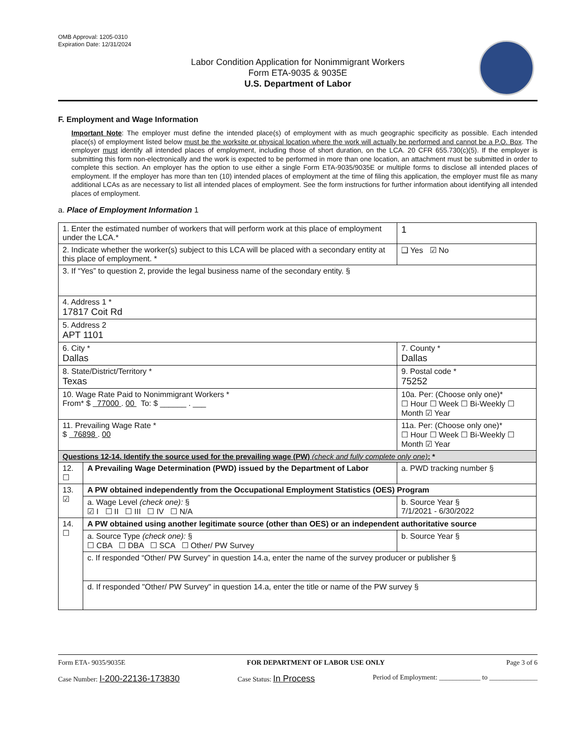OMB Approval: 1205-0310
Expiration Date: 12/31/2024
Labor Condition Application for Nonimmigrant Workers
Form ETA-9035 & 9035E
U.S. Department of Labor
F. Employment and Wage Information
Important Note: The employer must define the intended place(s) of employment with as much geographic specificity as possible. Each intended place(s) of employment listed below must be the worksite or physical location where the work will actually be performed and cannot be a P.O. Box. The employer must identify all intended places of employment, including those of short duration, on the LCA. 20 CFR 655.730(c)(5). If the employer is submitting this form non-electronically and the work is expected to be performed in more than one location, an attachment must be submitted in order to complete this section. An employer has the option to use either a single Form ETA-9035/9035E or multiple forms to disclose all intended places of employment. If the employer has more than ten (10) intended places of employment at the time of filing this application, the employer must file as many additional LCAs as are necessary to list all intended places of employment. See the form instructions for further information about identifying all intended places of employment.
a. Place of Employment Information 1
| 1. Enter the estimated number of workers that will perform work at this place of employment under the LCA.* | | | 1 |
| 2. Indicate whether the worker(s) subject to this LCA will be placed with a secondary entity at this place of employment. * | | | ❑ Yes ☑ No |
| 3. If “Yes” to question 2, provide the legal business name of the secondary entity. § | | | |
| 4. Address 1 * 17817 Coit Rd | | | |
| 5. Address 2 APT 1101 | | | |
| 6. City * Dallas | | 7. County * Dallas | |
| 8. State/District/Territory * Texas | | 9. Postal code * 75252 | |
| 10. Wage Rate Paid to Nonimmigrant Workers * From* $ 77000 . 00 To: $ ______ . ___ | | 10a. Per: (Choose only one)* ☐ Hour ☐ Week ☐ Bi-Weekly ☐ Month ☑ Year | |
| 11. Prevailing Wage Rate * $ 76898 . 00 | | 11a. Per: (Choose only one)* ☐ Hour ☐ Week ☐ Bi-Weekly ☐ Month ☑ Year | |
| Questions 12-14. Identify the source used for the prevailing wage (PW) (check and fully complete only one) : * | | | |
| 12. ☐ | A Prevailing Wage Determination (PWD) issued by the Department of Labor | a. PWD tracking number § | |
| 13. ☑ | A PW obtained independently from the Occupational Employment Statistics (OES) Program | | |
| | a. Wage Level (check one): § ☑ I ☐ II ☐ III ☐ IV ☐ N/A | b. Source Year § 7/1/2021 - 6/30/2022 | |
| 14. ☐ | A PW obtained using another legitimate source (other than OES) or an independent authoritative source | | |
| | a. Source Type (check one): § ☐ CBA ☐ DBA ☐ SCA ☐ Other/ PW Survey | b. Source Year § | |
| | c. If responded “Other/ PW Survey” in question 14.a, enter the name of the survey producer or publisher § | | |
| | d. If responded "Other/ PW Survey" in question 14.a, enter the title or name of the PW survey § | | |
Form ETA- 9035/9035E FOR DEPARTMENT OF LABOR USE ONLY Page 3 of 6
Case Number: I-200-22136-173830 Case Status: In Process Period of Employment: ____________ to ______________